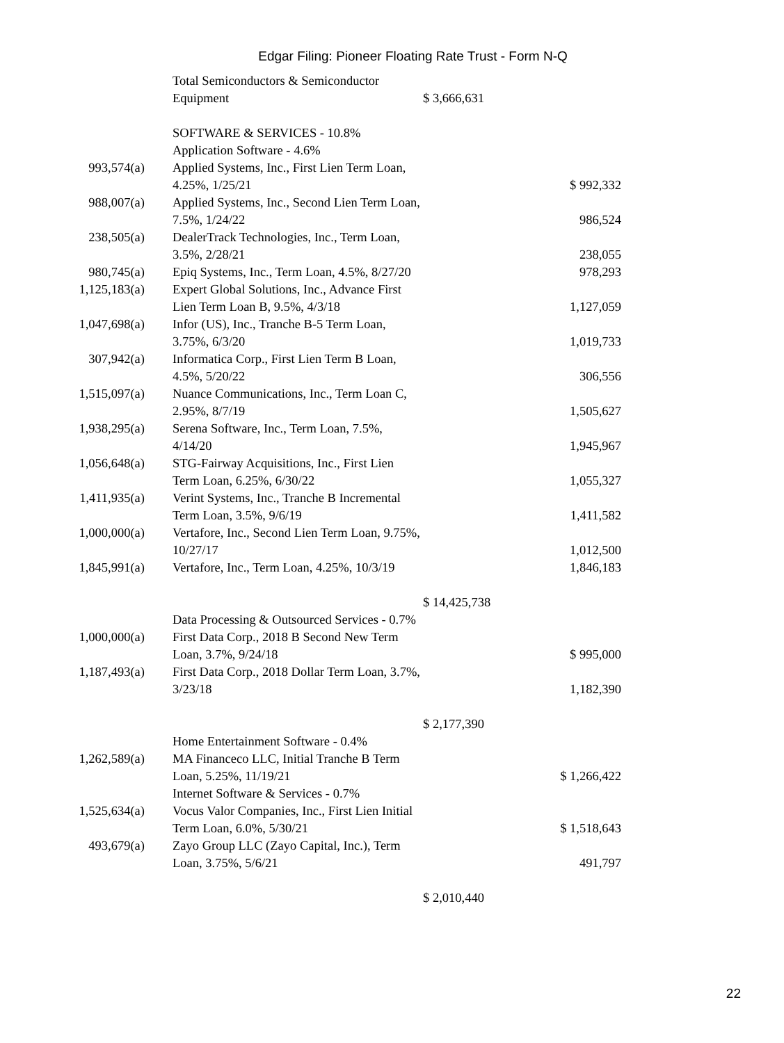Edgar Filing: Pioneer Floating Rate Trust - Form N-Q
| | Total Semiconductors & Semiconductor Equipment | $ 3,666,631 | |
| | SOFTWARE & SERVICES - 10.8% | | |
| | Application Software - 4.6% | | |
| 993,574(a) | Applied Systems, Inc., First Lien Term Loan, 4.25%, 1/25/21 | | $ 992,332 |
| 988,007(a) | Applied Systems, Inc., Second Lien Term Loan, 7.5%, 1/24/22 | | 986,524 |
| 238,505(a) | DealerTrack Technologies, Inc., Term Loan, 3.5%, 2/28/21 | | 238,055 |
| 980,745(a) | Epiq Systems, Inc., Term Loan, 4.5%, 8/27/20 | | 978,293 |
| 1,125,183(a) | Expert Global Solutions, Inc., Advance First Lien Term Loan B, 9.5%, 4/3/18 | | 1,127,059 |
| 1,047,698(a) | Infor (US), Inc., Tranche B-5 Term Loan, 3.75%, 6/3/20 | | 1,019,733 |
| 307,942(a) | Informatica Corp., First Lien Term B Loan, 4.5%, 5/20/22 | | 306,556 |
| 1,515,097(a) | Nuance Communications, Inc., Term Loan C, 2.95%, 8/7/19 | | 1,505,627 |
| 1,938,295(a) | Serena Software, Inc., Term Loan, 7.5%, 4/14/20 | | 1,945,967 |
| 1,056,648(a) | STG-Fairway Acquisitions, Inc., First Lien Term Loan, 6.25%, 6/30/22 | | 1,055,327 |
| 1,411,935(a) | Verint Systems, Inc., Tranche B Incremental Term Loan, 3.5%, 9/6/19 | | 1,411,582 |
| 1,000,000(a) | Vertafore, Inc., Second Lien Term Loan, 9.75%, 10/27/17 | | 1,012,500 |
| 1,845,991(a) | Vertafore, Inc., Term Loan, 4.25%, 10/3/19 | | 1,846,183 |
| | | $ 14,425,738 | |
| | Data Processing & Outsourced Services - 0.7% | | |
| 1,000,000(a) | First Data Corp., 2018 B Second New Term Loan, 3.7%, 9/24/18 | | $ 995,000 |
| 1,187,493(a) | First Data Corp., 2018 Dollar Term Loan, 3.7%, 3/23/18 | | 1,182,390 |
| | | $ 2,177,390 | |
| | Home Entertainment Software - 0.4% | | |
| 1,262,589(a) | MA Financeco LLC, Initial Tranche B Term Loan, 5.25%, 11/19/21 | | $ 1,266,422 |
| | Internet Software & Services - 0.7% | | |
| 1,525,634(a) | Vocus Valor Companies, Inc., First Lien Initial Term Loan, 6.0%, 5/30/21 | | $ 1,518,643 |
| 493,679(a) | Zayo Group LLC (Zayo Capital, Inc.), Term Loan, 3.75%, 5/6/21 | | 491,797 |
| | | $ 2,010,440 | |
22